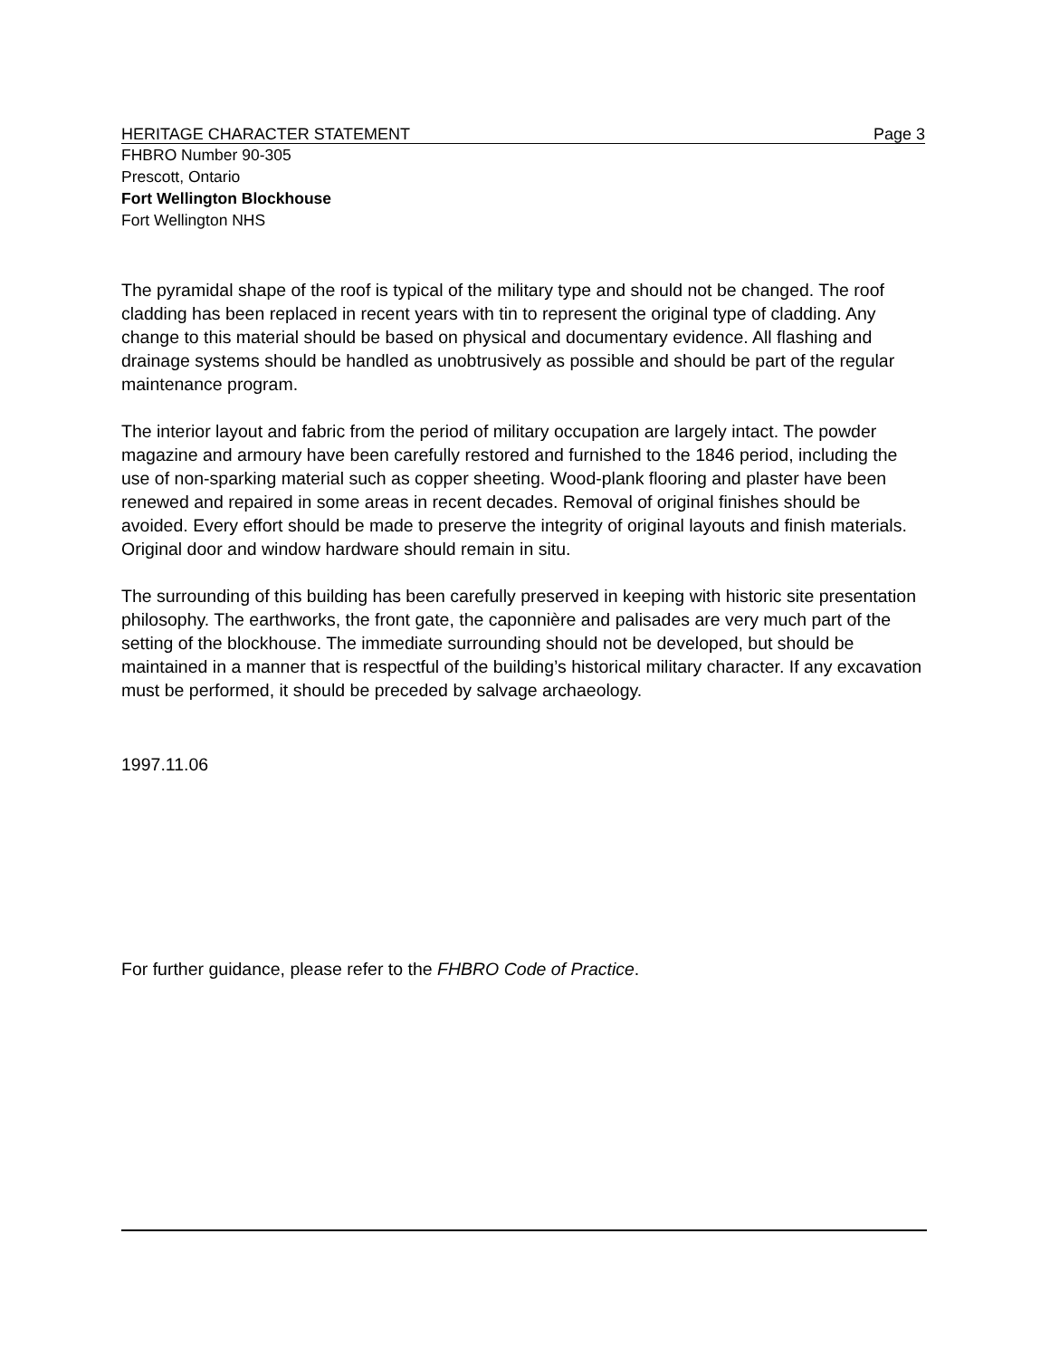HERITAGE CHARACTER STATEMENT Page 3
FHBRO Number 90-305
Prescott, Ontario
Fort Wellington Blockhouse
Fort Wellington NHS
The pyramidal shape of the roof is typical of the military type and should not be changed. The roof cladding has been replaced in recent years with tin to represent the original type of cladding. Any change to this material should be based on physical and documentary evidence. All flashing and drainage systems should be handled as unobtrusively as possible and should be part of the regular maintenance program.
The interior layout and fabric from the period of military occupation are largely intact. The powder magazine and armoury have been carefully restored and furnished to the 1846 period, including the use of non-sparking material such as copper sheeting. Wood-plank flooring and plaster have been renewed and repaired in some areas in recent decades. Removal of original finishes should be avoided. Every effort should be made to preserve the integrity of original layouts and finish materials. Original door and window hardware should remain in situ.
The surrounding of this building has been carefully preserved in keeping with historic site presentation philosophy. The earthworks, the front gate, the caponnière and palisades are very much part of the setting of the blockhouse. The immediate surrounding should not be developed, but should be maintained in a manner that is respectful of the building’s historical military character. If any excavation must be performed, it should be preceded by salvage archaeology.
1997.11.06
For further guidance, please refer to the FHBRO Code of Practice.